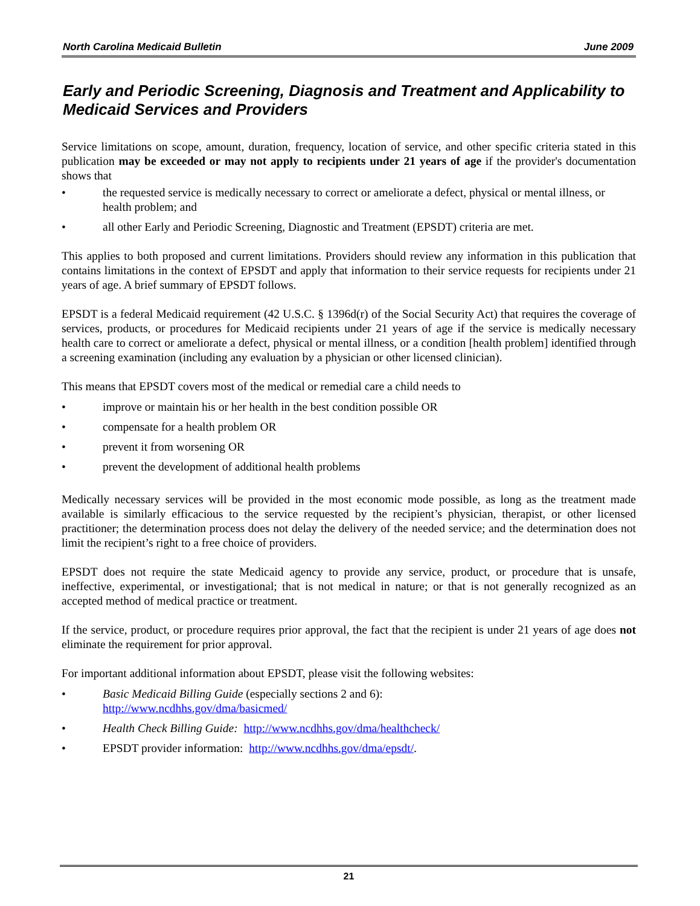North Carolina Medicaid Bulletin June 2009
Early and Periodic Screening, Diagnosis and Treatment and Applicability to Medicaid Services and Providers
Service limitations on scope, amount, duration, frequency, location of service, and other specific criteria stated in this publication may be exceeded or may not apply to recipients under 21 years of age if the provider's documentation shows that
• the requested service is medically necessary to correct or ameliorate a defect, physical or mental illness, or health problem; and
• all other Early and Periodic Screening, Diagnostic and Treatment (EPSDT) criteria are met.
This applies to both proposed and current limitations. Providers should review any information in this publication that contains limitations in the context of EPSDT and apply that information to their service requests for recipients under 21 years of age. A brief summary of EPSDT follows.
EPSDT is a federal Medicaid requirement (42 U.S.C. § 1396d(r) of the Social Security Act) that requires the coverage of services, products, or procedures for Medicaid recipients under 21 years of age if the service is medically necessary health care to correct or ameliorate a defect, physical or mental illness, or a condition [health problem] identified through a screening examination (including any evaluation by a physician or other licensed clinician).
This means that EPSDT covers most of the medical or remedial care a child needs to
• improve or maintain his or her health in the best condition possible OR
• compensate for a health problem OR
• prevent it from worsening OR
• prevent the development of additional health problems
Medically necessary services will be provided in the most economic mode possible, as long as the treatment made available is similarly efficacious to the service requested by the recipient’s physician, therapist, or other licensed practitioner; the determination process does not delay the delivery of the needed service; and the determination does not limit the recipient’s right to a free choice of providers.
EPSDT does not require the state Medicaid agency to provide any service, product, or procedure that is unsafe, ineffective, experimental, or investigational; that is not medical in nature; or that is not generally recognized as an accepted method of medical practice or treatment.
If the service, product, or procedure requires prior approval, the fact that the recipient is under 21 years of age does not eliminate the requirement for prior approval.
For important additional information about EPSDT, please visit the following websites:
• Basic Medicaid Billing Guide (especially sections 2 and 6):
http://www.ncdhhs.gov/dma/basicmed/
• Health Check Billing Guide: http://www.ncdhhs.gov/dma/healthcheck/
• EPSDT provider information: http://www.ncdhhs.gov/dma/epsdt/.
21